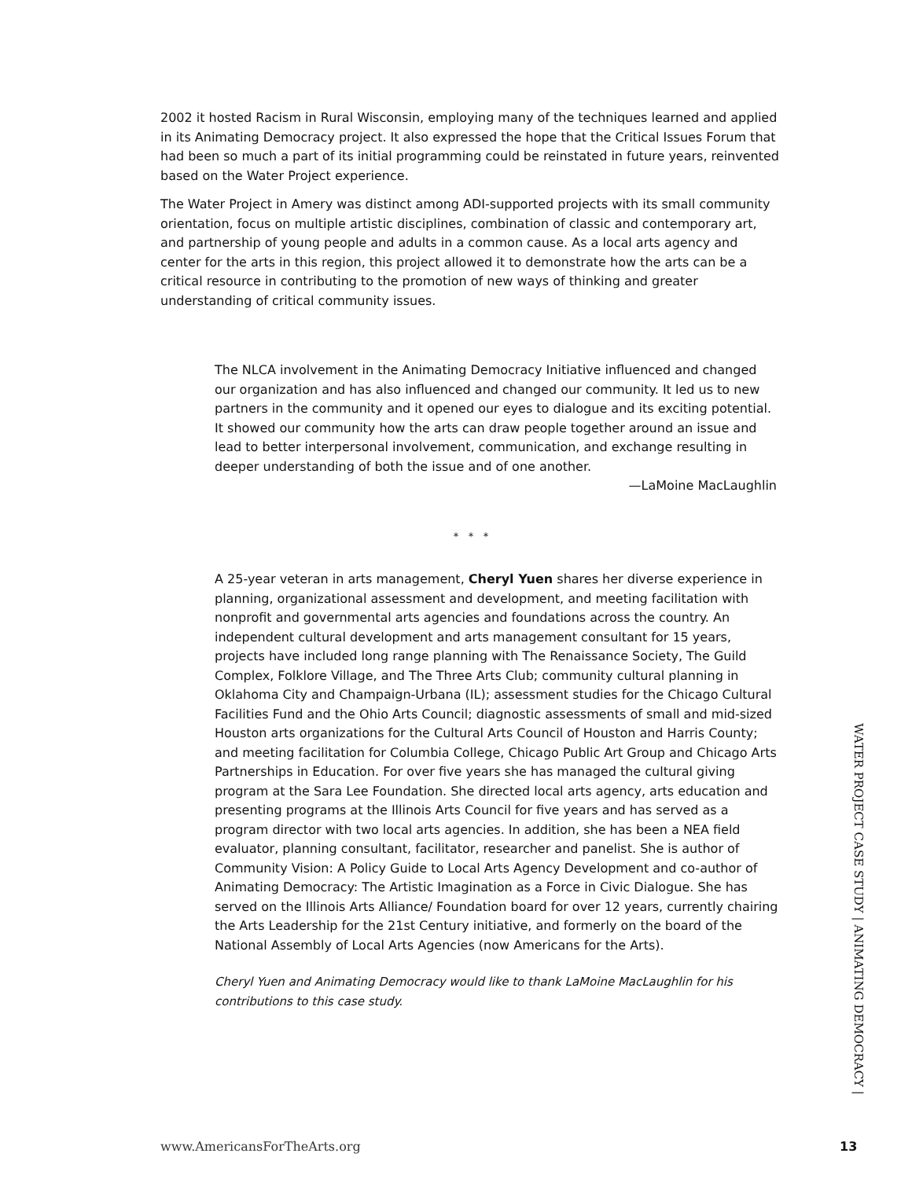2002 it hosted Racism in Rural Wisconsin, employing many of the techniques learned and applied in its Animating Democracy project. It also expressed the hope that the Critical Issues Forum that had been so much a part of its initial programming could be reinstated in future years, reinvented based on the Water Project experience.
The Water Project in Amery was distinct among ADI-supported projects with its small community orientation, focus on multiple artistic disciplines, combination of classic and contemporary art, and partnership of young people and adults in a common cause. As a local arts agency and center for the arts in this region, this project allowed it to demonstrate how the arts can be a critical resource in contributing to the promotion of new ways of thinking and greater understanding of critical community issues.
The NLCA involvement in the Animating Democracy Initiative influenced and changed our organization and has also influenced and changed our community. It led us to new partners in the community and it opened our eyes to dialogue and its exciting potential. It showed our community how the arts can draw people together around an issue and lead to better interpersonal involvement, communication, and exchange resulting in deeper understanding of both the issue and of one another.
—LaMoine MacLaughlin
* * *
A 25-year veteran in arts management, Cheryl Yuen shares her diverse experience in planning, organizational assessment and development, and meeting facilitation with nonprofit and governmental arts agencies and foundations across the country. An independent cultural development and arts management consultant for 15 years, projects have included long range planning with The Renaissance Society, The Guild Complex, Folklore Village, and The Three Arts Club; community cultural planning in Oklahoma City and Champaign-Urbana (IL); assessment studies for the Chicago Cultural Facilities Fund and the Ohio Arts Council; diagnostic assessments of small and mid-sized Houston arts organizations for the Cultural Arts Council of Houston and Harris County; and meeting facilitation for Columbia College, Chicago Public Art Group and Chicago Arts Partnerships in Education. For over five years she has managed the cultural giving program at the Sara Lee Foundation. She directed local arts agency, arts education and presenting programs at the Illinois Arts Council for five years and has served as a program director with two local arts agencies. In addition, she has been a NEA field evaluator, planning consultant, facilitator, researcher and panelist. She is author of Community Vision: A Policy Guide to Local Arts Agency Development and co-author of Animating Democracy: The Artistic Imagination as a Force in Civic Dialogue. She has served on the Illinois Arts Alliance/ Foundation board for over 12 years, currently chairing the Arts Leadership for the 21st Century initiative, and formerly on the board of the National Assembly of Local Arts Agencies (now Americans for the Arts).
Cheryl Yuen and Animating Democracy would like to thank LaMoine MacLaughlin for his contributions to this case study.
WATER PROJECT CASE STUDY | ANIMATING DEMOCRACY |
www.AmericansForTheArts.org 13